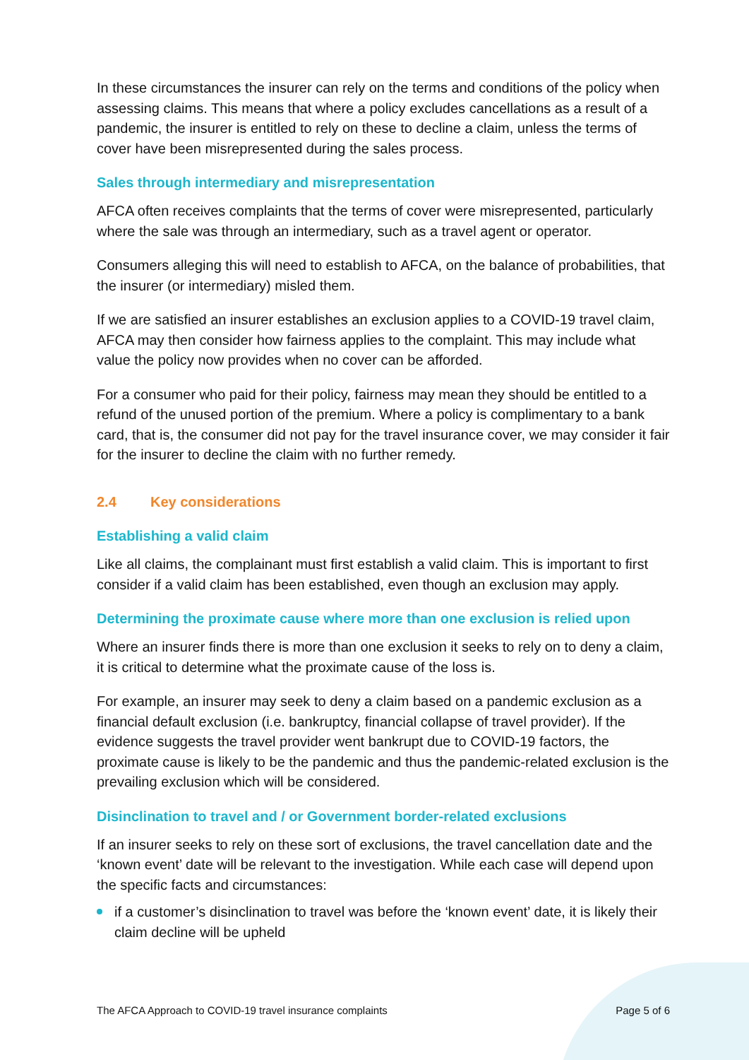In these circumstances the insurer can rely on the terms and conditions of the policy when assessing claims. This means that where a policy excludes cancellations as a result of a pandemic, the insurer is entitled to rely on these to decline a claim, unless the terms of cover have been misrepresented during the sales process.
Sales through intermediary and misrepresentation
AFCA often receives complaints that the terms of cover were misrepresented, particularly where the sale was through an intermediary, such as a travel agent or operator.
Consumers alleging this will need to establish to AFCA, on the balance of probabilities, that the insurer (or intermediary) misled them.
If we are satisfied an insurer establishes an exclusion applies to a COVID-19 travel claim, AFCA may then consider how fairness applies to the complaint. This may include what value the policy now provides when no cover can be afforded.
For a consumer who paid for their policy, fairness may mean they should be entitled to a refund of the unused portion of the premium. Where a policy is complimentary to a bank card, that is, the consumer did not pay for the travel insurance cover, we may consider it fair for the insurer to decline the claim with no further remedy.
2.4 Key considerations
Establishing a valid claim
Like all claims, the complainant must first establish a valid claim. This is important to first consider if a valid claim has been established, even though an exclusion may apply.
Determining the proximate cause where more than one exclusion is relied upon
Where an insurer finds there is more than one exclusion it seeks to rely on to deny a claim, it is critical to determine what the proximate cause of the loss is.
For example, an insurer may seek to deny a claim based on a pandemic exclusion as a financial default exclusion (i.e. bankruptcy, financial collapse of travel provider). If the evidence suggests the travel provider went bankrupt due to COVID-19 factors, the proximate cause is likely to be the pandemic and thus the pandemic-related exclusion is the prevailing exclusion which will be considered.
Disinclination to travel and / or Government border-related exclusions
If an insurer seeks to rely on these sort of exclusions, the travel cancellation date and the ‘known event’ date will be relevant to the investigation. While each case will depend upon the specific facts and circumstances:
if a customer’s disinclination to travel was before the ‘known event’ date, it is likely their claim decline will be upheld
The AFCA Approach to COVID-19 travel insurance complaints Page 5 of 6